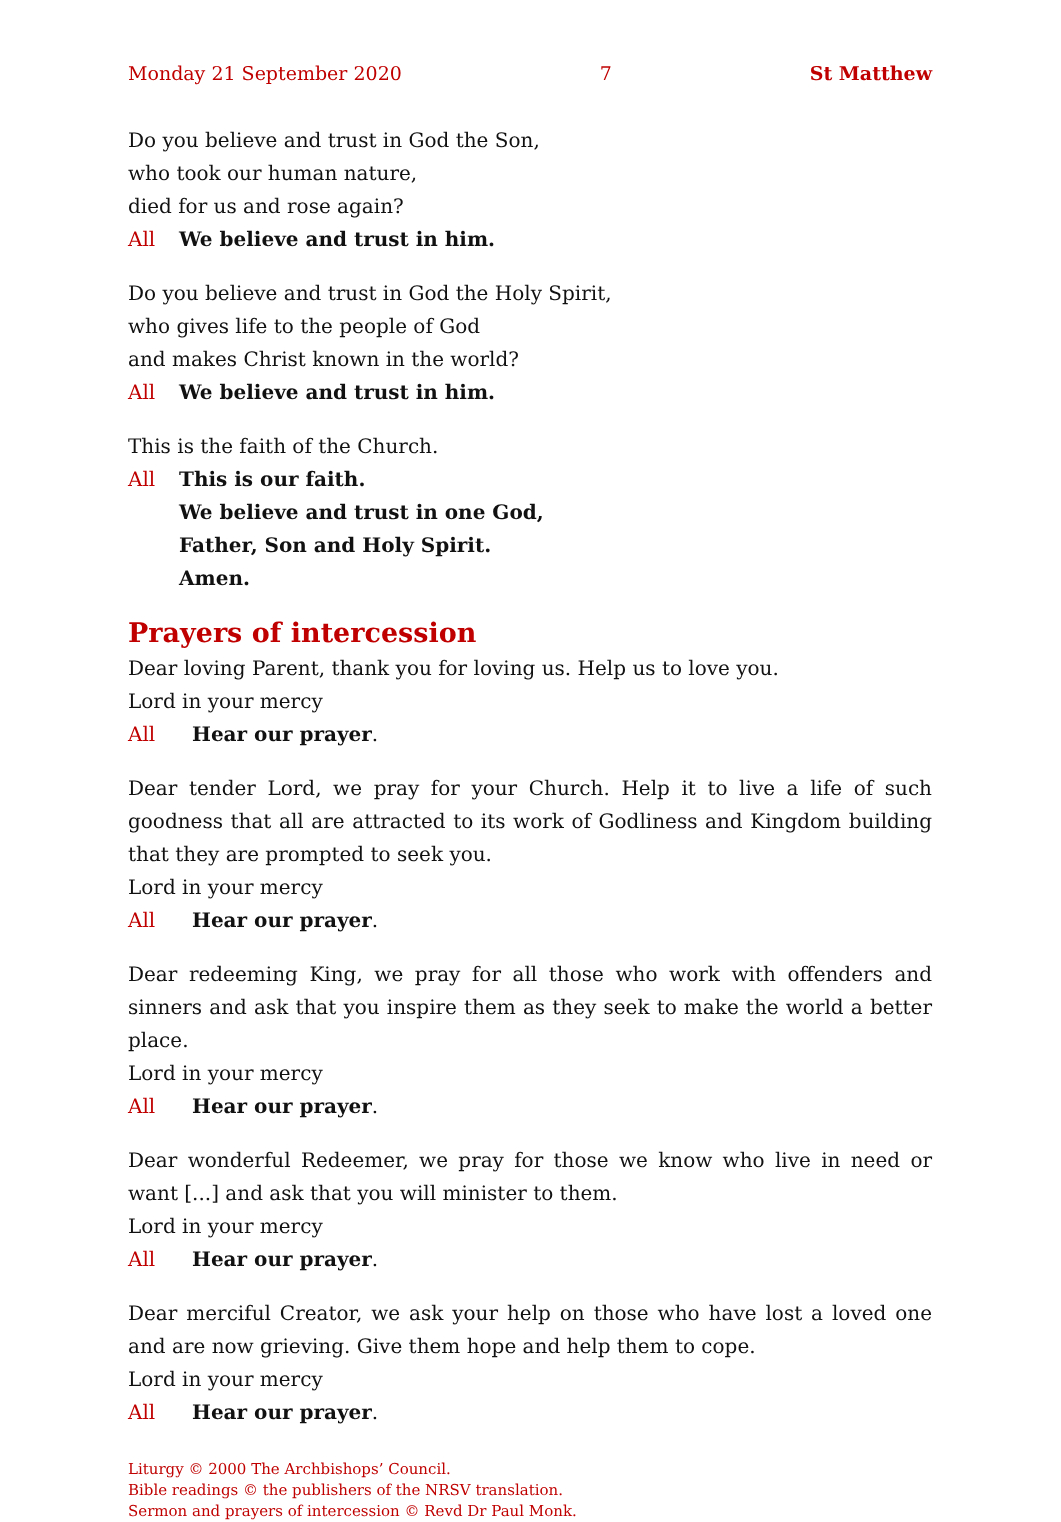Monday 21 September 2020 7 St Matthew
Do you believe and trust in God the Son,
who took our human nature,
died for us and rose again?
All We believe and trust in him.
Do you believe and trust in God the Holy Spirit,
who gives life to the people of God
and makes Christ known in the world?
All We believe and trust in him.
This is the faith of the Church.
All This is our faith.
We believe and trust in one God,
Father, Son and Holy Spirit.
Amen.
Prayers of intercession
Dear loving Parent, thank you for loving us. Help us to love you.
Lord in your mercy
All Hear our prayer.
Dear tender Lord, we pray for your Church. Help it to live a life of such goodness that all are attracted to its work of Godliness and Kingdom building that they are prompted to seek you.
Lord in your mercy
All Hear our prayer.
Dear redeeming King, we pray for all those who work with offenders and sinners and ask that you inspire them as they seek to make the world a better place.
Lord in your mercy
All Hear our prayer.
Dear wonderful Redeemer, we pray for those we know who live in need or want [...] and ask that you will minister to them.
Lord in your mercy
All Hear our prayer.
Dear merciful Creator, we ask your help on those who have lost a loved one and are now grieving. Give them hope and help them to cope.
Lord in your mercy
All Hear our prayer.
Liturgy © 2000 The Archbishops’ Council.
Bible readings © the publishers of the NRSV translation.
Sermon and prayers of intercession © Revd Dr Paul Monk.